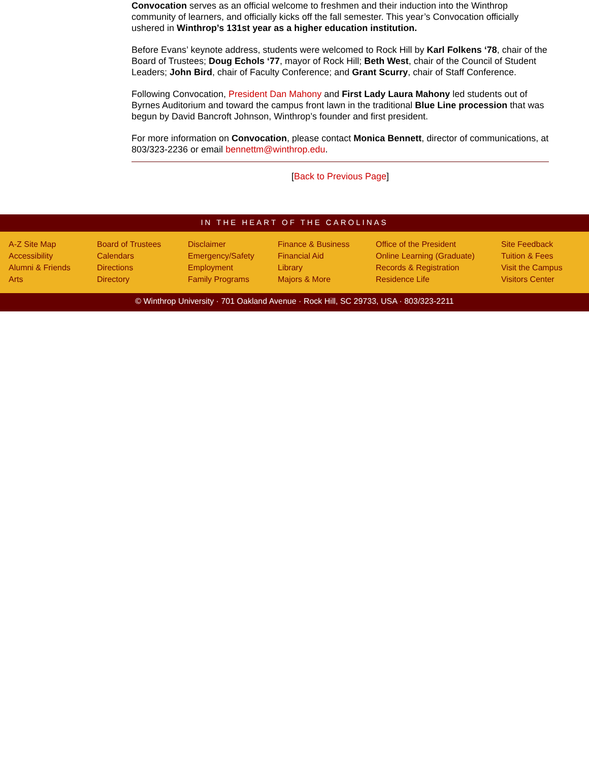Convocation serves as an official welcome to freshmen and their induction into the Winthrop community of learners, and officially kicks off the fall semester. This year’s Convocation officially ushered in Winthrop’s 131st year as a higher education institution.
Before Evans’ keynote address, students were welcomed to Rock Hill by Karl Folkens ‘78, chair of the Board of Trustees; Doug Echols ‘77, mayor of Rock Hill; Beth West, chair of the Council of Student Leaders; John Bird, chair of Faculty Conference; and Grant Scurry, chair of Staff Conference.
Following Convocation, President Dan Mahony and First Lady Laura Mahony led students out of Byrnes Auditorium and toward the campus front lawn in the traditional Blue Line procession that was begun by David Bancroft Johnson, Winthrop’s founder and first president.
For more information on Convocation, please contact Monica Bennett, director of communications, at 803/323-2236 or email bennettm@winthrop.edu.
[Back to Previous Page]
IN THE HEART OF THE CAROLINAS
A-Z Site Map
Accessibility
Alumni & Friends
Arts
Board of Trustees
Calendars
Directions
Directory
Disclaimer
Emergency/Safety
Employment
Family Programs
Finance & Business
Financial Aid
Library
Majors & More
Office of the President
Online Learning (Graduate)
Records & Registration
Residence Life
Site Feedback
Tuition & Fees
Visit the Campus
Visitors Center
© Winthrop University · 701 Oakland Avenue · Rock Hill, SC 29733, USA · 803/323-2211